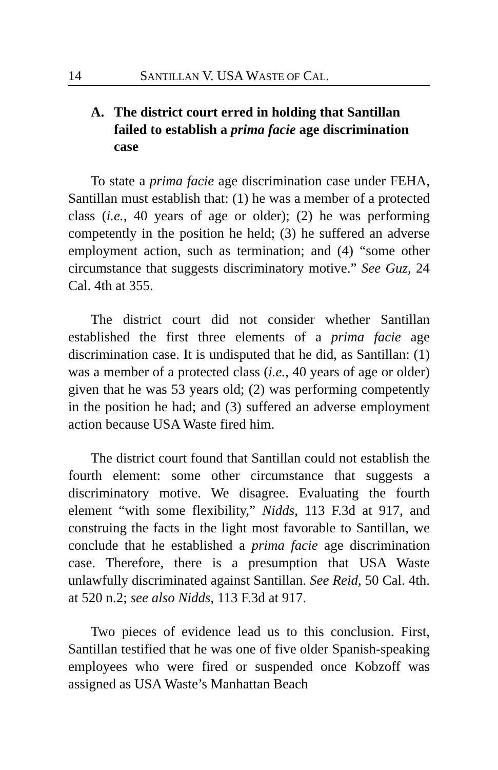14 SANTILLAN V. USA WASTE OF CAL.
A. The district court erred in holding that Santillan failed to establish a prima facie age discrimination case
To state a prima facie age discrimination case under FEHA, Santillan must establish that: (1) he was a member of a protected class (i.e., 40 years of age or older); (2) he was performing competently in the position he held; (3) he suffered an adverse employment action, such as termination; and (4) “some other circumstance that suggests discriminatory motive.” See Guz, 24 Cal. 4th at 355.
The district court did not consider whether Santillan established the first three elements of a prima facie age discrimination case. It is undisputed that he did, as Santillan: (1) was a member of a protected class (i.e., 40 years of age or older) given that he was 53 years old; (2) was performing competently in the position he had; and (3) suffered an adverse employment action because USA Waste fired him.
The district court found that Santillan could not establish the fourth element: some other circumstance that suggests a discriminatory motive. We disagree. Evaluating the fourth element “with some flexibility,” Nidds, 113 F.3d at 917, and construing the facts in the light most favorable to Santillan, we conclude that he established a prima facie age discrimination case. Therefore, there is a presumption that USA Waste unlawfully discriminated against Santillan. See Reid, 50 Cal. 4th. at 520 n.2; see also Nidds, 113 F.3d at 917.
Two pieces of evidence lead us to this conclusion. First, Santillan testified that he was one of five older Spanish-speaking employees who were fired or suspended once Kobzoff was assigned as USA Waste’s Manhattan Beach